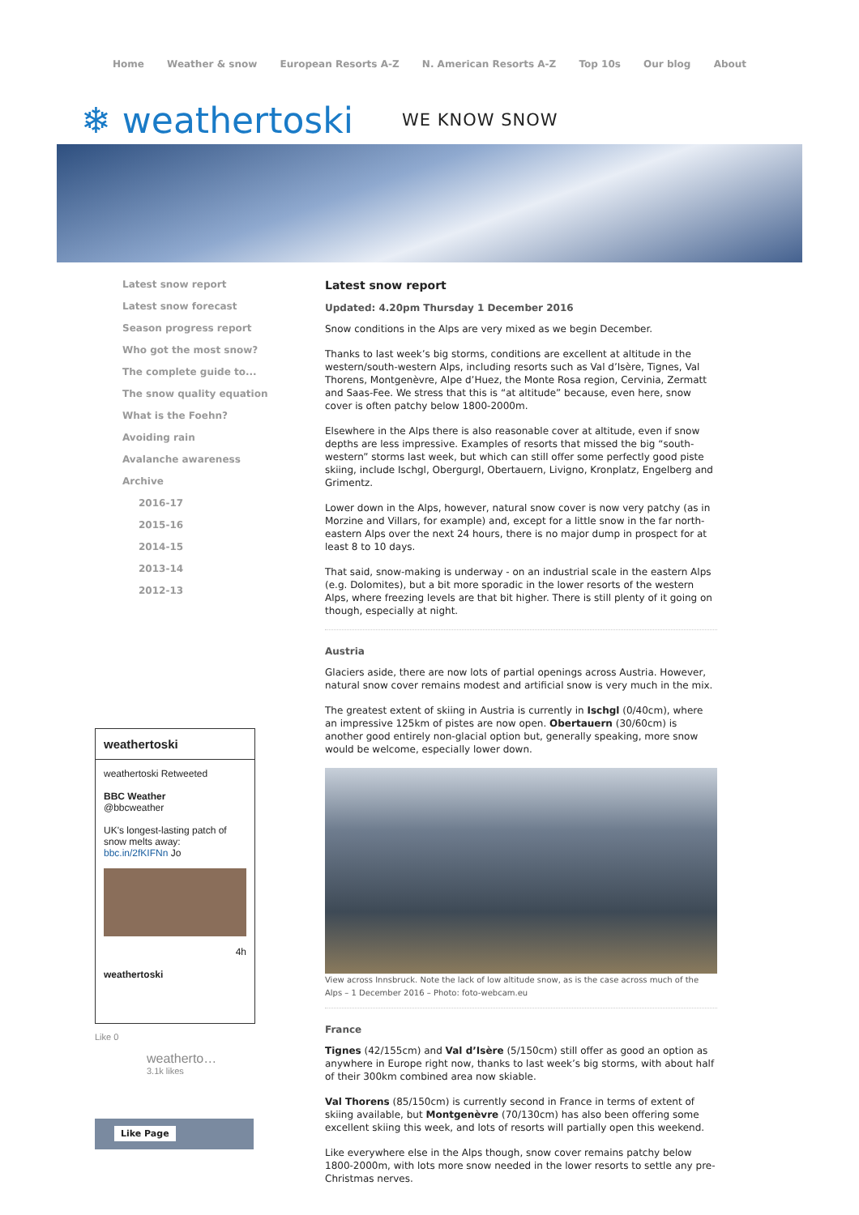Home Weather & snow European Resorts A-Z N. American Resorts A-Z Top 10s Our blog About
❄ weathertoski
WE KNOW SNOW
Latest snow report
Latest snow forecast
Season progress report
Who got the most snow?
The complete guide to...
The snow quality equation
What is the Foehn?
Avoiding rain
Avalanche awareness
Archive
2016-17
2015-16
2014-15
2013-14
2012-13
Latest snow report
Updated: 4.20pm Thursday 1 December 2016
Snow conditions in the Alps are very mixed as we begin December.
Thanks to last week’s big storms, conditions are excellent at altitude in the western/south-western Alps, including resorts such as Val d’Isère, Tignes, Val Thorens, Montgenèvre, Alpe d’Huez, the Monte Rosa region, Cervinia, Zermatt and Saas-Fee. We stress that this is “at altitude” because, even here, snow cover is often patchy below 1800-2000m.
Elsewhere in the Alps there is also reasonable cover at altitude, even if snow depths are less impressive. Examples of resorts that missed the big “south-western” storms last week, but which can still offer some perfectly good piste skiing, include Ischgl, Obergurgl, Obertauern, Livigno, Kronplatz, Engelberg and Grimentz.
Lower down in the Alps, however, natural snow cover is now very patchy (as in Morzine and Villars, for example) and, except for a little snow in the far north-eastern Alps over the next 24 hours, there is no major dump in prospect for at least 8 to 10 days.
That said, snow-making is underway - on an industrial scale in the eastern Alps (e.g. Dolomites), but a bit more sporadic in the lower resorts of the western Alps, where freezing levels are that bit higher. There is still plenty of it going on though, especially at night.
Austria
Glaciers aside, there are now lots of partial openings across Austria. However, natural snow cover remains modest and artificial snow is very much in the mix.
The greatest extent of skiing in Austria is currently in Ischgl (0/40cm), where an impressive 125km of pistes are now open. Obertauern (30/60cm) is another good entirely non-glacial option but, generally speaking, more snow would be welcome, especially lower down.
View across Innsbruck. Note the lack of low altitude snow, as is the case across much of the Alps – 1 December 2016 – Photo: foto-webcam.eu
France
Tignes (42/155cm) and Val d’Isère (5/150cm) still offer as good an option as anywhere in Europe right now, thanks to last week’s big storms, with about half of their 300km combined area now skiable.
Val Thorens (85/150cm) is currently second in France in terms of extent of skiing available, but Montgenèvre (70/130cm) has also been offering some excellent skiing this week, and lots of resorts will partially open this weekend.
Like everywhere else in the Alps though, snow cover remains patchy below 1800-2000m, with lots more snow needed in the lower resorts to settle any pre-Christmas nerves.
weathertoski
weathertoski Retweeted
BBC Weather
@bbcweather
UK's longest-lasting patch of snow melts away: bbc.in/2fKIFNn Jo
4h
weathertoski
Like 0
weatherto…
3.1k likes
Like Page